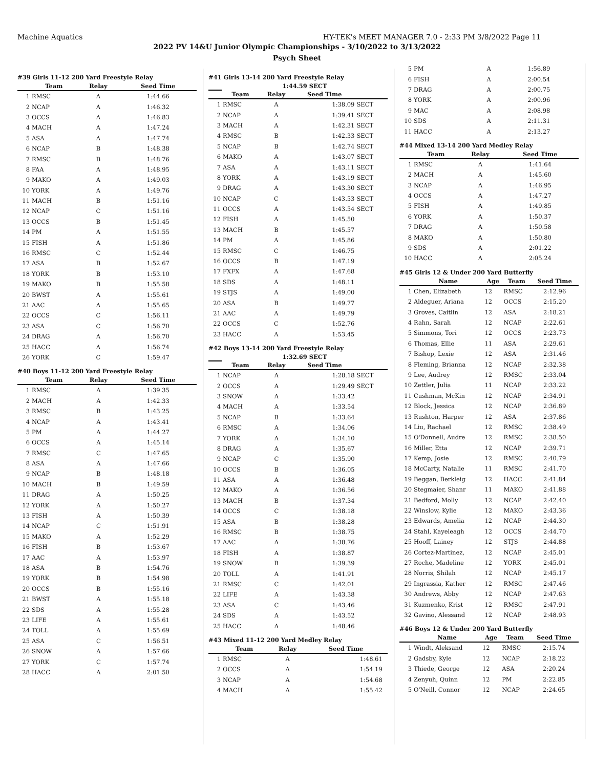Machine Aquatics HY-TEK's MEET MANAGER 7.0 - 2:33 PM 3/8/2022 Page 11
2022 PV 14&U Junior Olympic Championships - 3/10/2022 to 3/13/2022
Psych Sheet
#39 Girls 11-12 200 Yard Freestyle Relay
| | Team | Relay | Seed Time |
| --- | --- | --- | --- |
| 1 | RMSC | A | 1:44.66 |
| 2 | NCAP | A | 1:46.32 |
| 3 | OCCS | A | 1:46.83 |
| 4 | MACH | A | 1:47.24 |
| 5 | ASA | A | 1:47.74 |
| 6 | NCAP | B | 1:48.38 |
| 7 | RMSC | B | 1:48.76 |
| 8 | FAA | A | 1:48.95 |
| 9 | MAKO | A | 1:49.03 |
| 10 | YORK | A | 1:49.76 |
| 11 | MACH | B | 1:51.16 |
| 12 | NCAP | C | 1:51.16 |
| 13 | OCCS | B | 1:51.45 |
| 14 | PM | A | 1:51.55 |
| 15 | FISH | A | 1:51.86 |
| 16 | RMSC | C | 1:52.44 |
| 17 | ASA | B | 1:52.67 |
| 18 | YORK | B | 1:53.10 |
| 19 | MAKO | B | 1:55.58 |
| 20 | BWST | A | 1:55.61 |
| 21 | AAC | A | 1:55.65 |
| 22 | OCCS | C | 1:56.11 |
| 23 | ASA | C | 1:56.70 |
| 24 | DRAG | A | 1:56.70 |
| 25 | HACC | A | 1:56.74 |
| 26 | YORK | C | 1:59.47 |
#40 Boys 11-12 200 Yard Freestyle Relay
| | Team | Relay | Seed Time |
| --- | --- | --- | --- |
| 1 | RMSC | A | 1:39.35 |
| 2 | MACH | A | 1:42.33 |
| 3 | RMSC | B | 1:43.25 |
| 4 | NCAP | A | 1:43.41 |
| 5 | PM | A | 1:44.27 |
| 6 | OCCS | A | 1:45.14 |
| 7 | RMSC | C | 1:47.65 |
| 8 | ASA | A | 1:47.66 |
| 9 | NCAP | B | 1:48.18 |
| 10 | MACH | B | 1:49.59 |
| 11 | DRAG | A | 1:50.25 |
| 12 | YORK | A | 1:50.27 |
| 13 | FISH | A | 1:50.39 |
| 14 | NCAP | C | 1:51.91 |
| 15 | MAKO | A | 1:52.29 |
| 16 | FISH | B | 1:53.67 |
| 17 | AAC | A | 1:53.97 |
| 18 | ASA | B | 1:54.76 |
| 19 | YORK | B | 1:54.98 |
| 20 | OCCS | B | 1:55.16 |
| 21 | BWST | A | 1:55.18 |
| 22 | SDS | A | 1:55.28 |
| 23 | LIFE | A | 1:55.61 |
| 24 | TOLL | A | 1:55.69 |
| 25 | ASA | C | 1:56.51 |
| 26 | SNOW | A | 1:57.66 |
| 27 | YORK | C | 1:57.74 |
| 28 | HACC | A | 2:01.50 |
#41 Girls 13-14 200 Yard Freestyle Relay
| | 1:44.59 SECT | | | |
| --- | --- | --- | --- | --- |
| | Team | Relay | Seed Time | |
| 1 | RMSC | A | 1:38.09 | SECT |
| 2 | NCAP | A | 1:39.41 | SECT |
| 3 | MACH | A | 1:42.31 | SECT |
| 4 | RMSC | B | 1:42.33 | SECT |
| 5 | NCAP | B | 1:42.74 | SECT |
| 6 | MAKO | A | 1:43.07 | SECT |
| 7 | ASA | A | 1:43.11 | SECT |
| 8 | YORK | A | 1:43.19 | SECT |
| 9 | DRAG | A | 1:43.30 | SECT |
| 10 | NCAP | C | 1:43.53 | SECT |
| 11 | OCCS | A | 1:43.54 | SECT |
| 12 | FISH | A | 1:45.50 | |
| 13 | MACH | B | 1:45.57 | |
| 14 | PM | A | 1:45.86 | |
| 15 | RMSC | C | 1:46.75 | |
| 16 | OCCS | B | 1:47.19 | |
| 17 | FXFX | A | 1:47.68 | |
| 18 | SDS | A | 1:48.11 | |
| 19 | STJS | A | 1:49.00 | |
| 20 | ASA | B | 1:49.77 | |
| 21 | AAC | A | 1:49.79 | |
| 22 | OCCS | C | 1:52.76 | |
| 23 | HACC | A | 1:53.45 | |
#42 Boys 13-14 200 Yard Freestyle Relay
| | 1:32.69 SECT | | | |
| --- | --- | --- | --- | --- |
| | Team | Relay | Seed Time | |
| 1 | NCAP | A | 1:28.18 | SECT |
| 2 | OCCS | A | 1:29.49 | SECT |
| 3 | SNOW | A | 1:33.42 | |
| 4 | MACH | A | 1:33.54 | |
| 5 | NCAP | B | 1:33.64 | |
| 6 | RMSC | A | 1:34.06 | |
| 7 | YORK | A | 1:34.10 | |
| 8 | DRAG | A | 1:35.67 | |
| 9 | NCAP | C | 1:35.90 | |
| 10 | OCCS | B | 1:36.05 | |
| 11 | ASA | A | 1:36.48 | |
| 12 | MAKO | A | 1:36.56 | |
| 13 | MACH | B | 1:37.34 | |
| 14 | OCCS | C | 1:38.18 | |
| 15 | ASA | B | 1:38.28 | |
| 16 | RMSC | B | 1:38.75 | |
| 17 | AAC | A | 1:38.76 | |
| 18 | FISH | A | 1:38.87 | |
| 19 | SNOW | B | 1:39.39 | |
| 20 | TOLL | A | 1:41.91 | |
| 21 | RMSC | C | 1:42.01 | |
| 22 | LIFE | A | 1:43.38 | |
| 23 | ASA | C | 1:43.46 | |
| 24 | SDS | A | 1:43.52 | |
| 25 | HACC | A | 1:48.46 | |
#43 Mixed 11-12 200 Yard Medley Relay
| | Team | Relay | Seed Time | |
| --- | --- | --- | --- | --- |
| 1 | RMSC | A | 1:48.61 | |
| 2 | OCCS | A | 1:54.19 | |
| 3 | NCAP | A | 1:54.68 | |
| 4 | MACH | A | 1:55.42 | |
| 5 | PM | A | 1:56.89 |
| 6 | FISH | A | 2:00.54 |
| 7 | DRAG | A | 2:00.75 |
| 8 | YORK | A | 2:00.96 |
| 9 | MAC | A | 2:08.98 |
| 10 | SDS | A | 2:11.31 |
| 11 | HACC | A | 2:13.27 |
#44 Mixed 13-14 200 Yard Medley Relay
| | Team | Relay | Seed Time |
| --- | --- | --- | --- |
| 1 | RMSC | A | 1:41.64 |
| 2 | MACH | A | 1:45.60 |
| 3 | NCAP | A | 1:46.95 |
| 4 | OCCS | A | 1:47.27 |
| 5 | FISH | A | 1:49.85 |
| 6 | YORK | A | 1:50.37 |
| 7 | DRAG | A | 1:50.58 |
| 8 | MAKO | A | 1:50.80 |
| 9 | SDS | A | 2:01.22 |
| 10 | HACC | A | 2:05.24 |
#45 Girls 12 & Under 200 Yard Butterfly
| | Name | Age | Team | Seed Time |
| --- | --- | --- | --- | --- |
| 1 | Chen, Elizabeth | 12 | RMSC | 2:12.96 |
| 2 | Aldeguer, Ariana | 12 | OCCS | 2:15.20 |
| 3 | Groves, Caitlin | 12 | ASA | 2:18.21 |
| 4 | Rahn, Sarah | 12 | NCAP | 2:22.61 |
| 5 | Simmons, Tori | 12 | OCCS | 2:23.73 |
| 6 | Thomas, Ellie | 11 | ASA | 2:29.61 |
| 7 | Bishop, Lexie | 12 | ASA | 2:31.46 |
| 8 | Fleming, Brianna | 12 | NCAP | 2:32.38 |
| 9 | Lee, Audrey | 12 | RMSC | 2:33.04 |
| 10 | Zettler, Julia | 11 | NCAP | 2:33.22 |
| 11 | Cushman, McKin | 12 | NCAP | 2:34.91 |
| 12 | Block, Jessica | 12 | NCAP | 2:36.89 |
| 13 | Rushton, Harper | 12 | ASA | 2:37.86 |
| 14 | Liu, Rachael | 12 | RMSC | 2:38.49 |
| 15 | O'Donnell, Audre | 12 | RMSC | 2:38.50 |
| 16 | Miller, Etta | 12 | NCAP | 2:39.71 |
| 17 | Kemp, Josie | 12 | RMSC | 2:40.79 |
| 18 | McCarty, Natalie | 11 | RMSC | 2:41.70 |
| 19 | Beggan, Berkleig | 12 | HACC | 2:41.84 |
| 20 | Stegmaier, Shanr | 11 | MAKO | 2:41.88 |
| 21 | Bedford, Molly | 12 | NCAP | 2:42.40 |
| 22 | Winslow, Kylie | 12 | MAKO | 2:43.36 |
| 23 | Edwards, Amelia | 12 | NCAP | 2:44.30 |
| 24 | Stahl, Kayeleagh | 12 | OCCS | 2:44.70 |
| 25 | Hooff, Lainey | 12 | STJS | 2:44.88 |
| 26 | Cortez-Martinez, | 12 | NCAP | 2:45.01 |
| 27 | Roche, Madeline | 12 | YORK | 2:45.01 |
| 28 | Norris, Shilah | 12 | NCAP | 2:45.17 |
| 29 | Ingrassia, Kather | 12 | RMSC | 2:47.46 |
| 30 | Andrews, Abby | 12 | NCAP | 2:47.63 |
| 31 | Kuzmenko, Krist | 12 | RMSC | 2:47.91 |
| 32 | Gavino, Alessand | 12 | NCAP | 2:48.93 |
#46 Boys 12 & Under 200 Yard Butterfly
| | Name | Age | Team | Seed Time |
| --- | --- | --- | --- | --- |
| 1 | Windt, Aleksand | 12 | RMSC | 2:15.74 |
| 2 | Gadsby, Kyle | 12 | NCAP | 2:18.22 |
| 3 | Thiede, George | 12 | ASA | 2:20.24 |
| 4 | Zenyuh, Quinn | 12 | PM | 2:22.85 |
| 5 | O'Neill, Connor | 12 | NCAP | 2:24.65 |